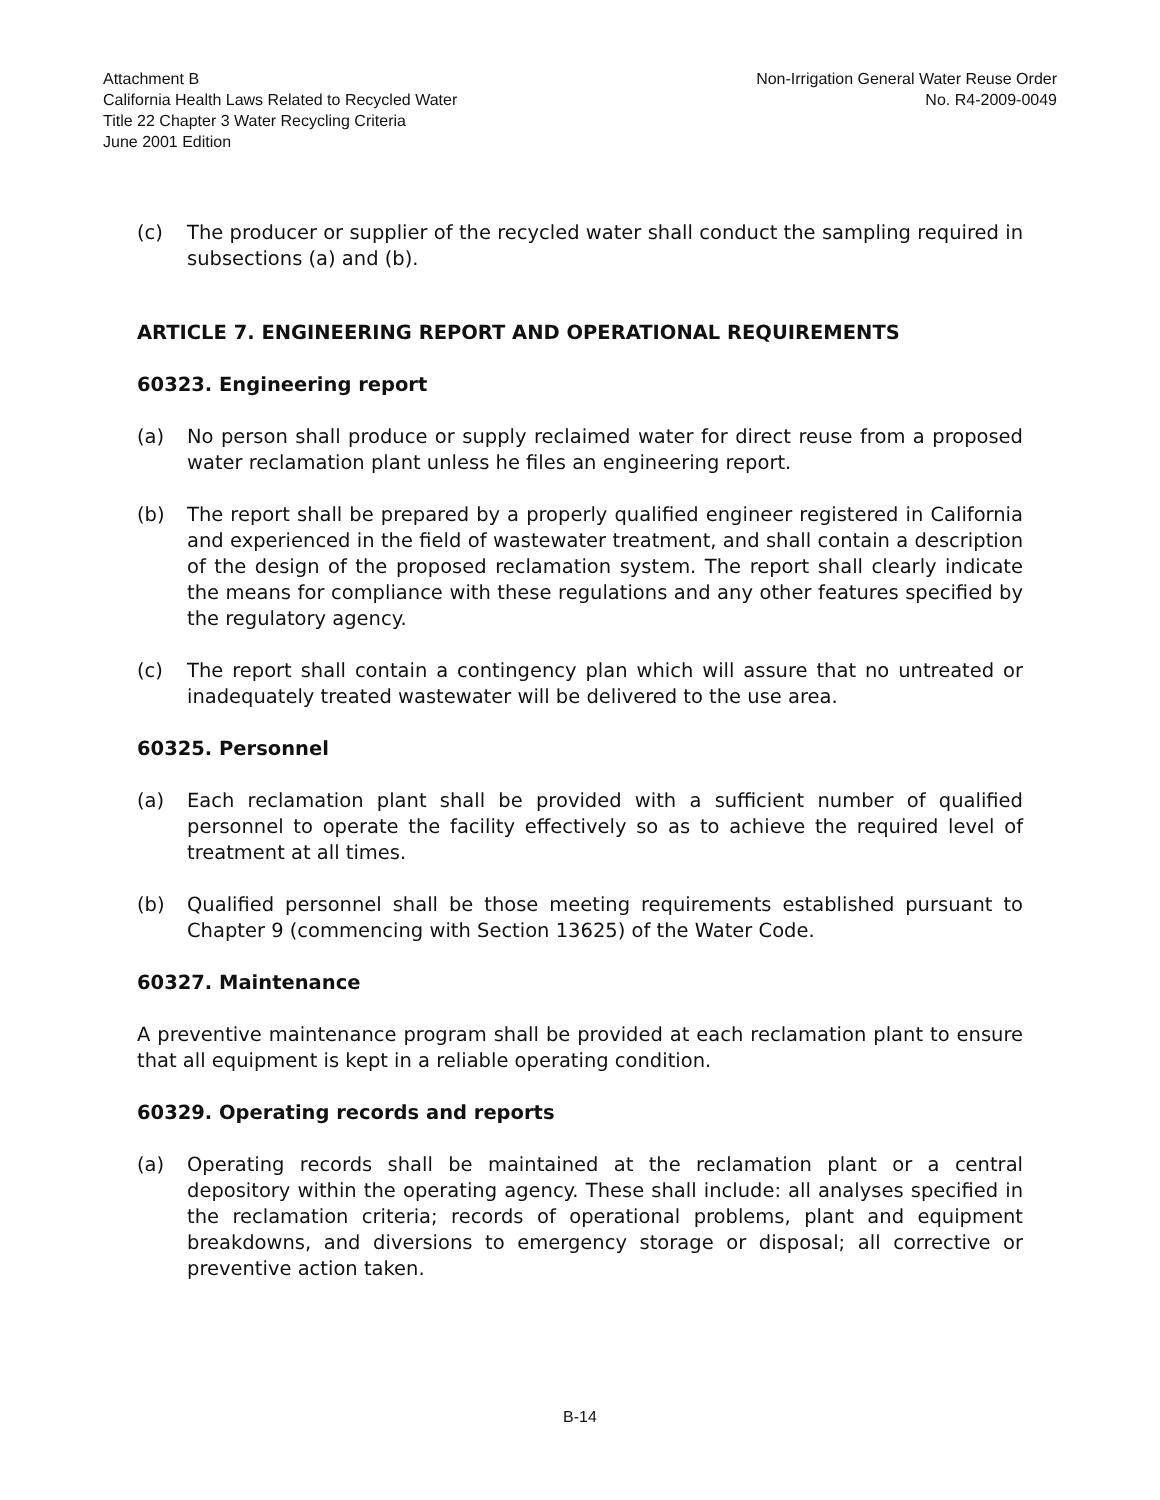Attachment B
California Health Laws Related to Recycled Water
Title 22 Chapter 3 Water Recycling Criteria
June 2001 Edition
Non-Irrigation General Water Reuse Order
No. R4-2009-0049
(c) The producer or supplier of the recycled water shall conduct the sampling required in subsections (a) and (b).
ARTICLE 7. ENGINEERING REPORT AND OPERATIONAL REQUIREMENTS
60323. Engineering report
(a) No person shall produce or supply reclaimed water for direct reuse from a proposed water reclamation plant unless he files an engineering report.
(b) The report shall be prepared by a properly qualified engineer registered in California and experienced in the field of wastewater treatment, and shall contain a description of the design of the proposed reclamation system. The report shall clearly indicate the means for compliance with these regulations and any other features specified by the regulatory agency.
(c) The report shall contain a contingency plan which will assure that no untreated or inadequately treated wastewater will be delivered to the use area.
60325. Personnel
(a) Each reclamation plant shall be provided with a sufficient number of qualified personnel to operate the facility effectively so as to achieve the required level of treatment at all times.
(b) Qualified personnel shall be those meeting requirements established pursuant to Chapter 9 (commencing with Section 13625) of the Water Code.
60327. Maintenance
A preventive maintenance program shall be provided at each reclamation plant to ensure that all equipment is kept in a reliable operating condition.
60329. Operating records and reports
(a) Operating records shall be maintained at the reclamation plant or a central depository within the operating agency. These shall include: all analyses specified in the reclamation criteria; records of operational problems, plant and equipment breakdowns, and diversions to emergency storage or disposal; all corrective or preventive action taken.
B-14